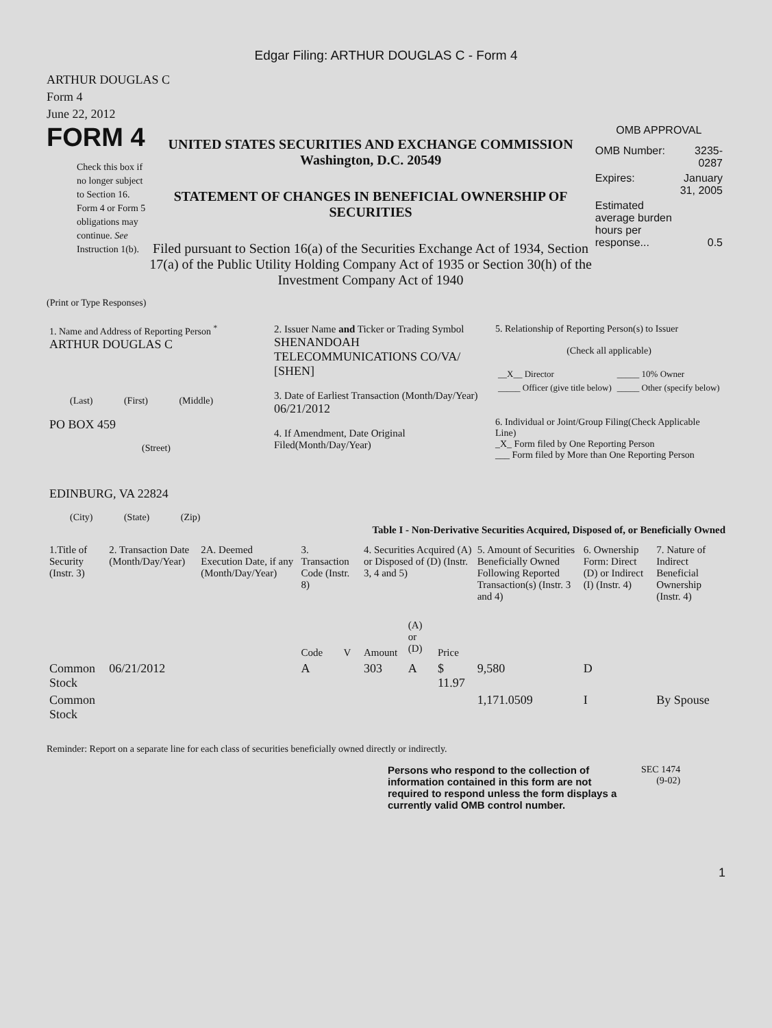Edgar Filing: ARTHUR DOUGLAS C - Form 4
ARTHUR DOUGLAS C
Form 4
June 22, 2012
FORM 4
Check this box if no longer subject to Section 16. Form 4 or Form 5 obligations may continue. See Instruction 1(b).
UNITED STATES SECURITIES AND EXCHANGE COMMISSION
Washington, D.C. 20549
STATEMENT OF CHANGES IN BENEFICIAL OWNERSHIP OF SECURITIES
Filed pursuant to Section 16(a) of the Securities Exchange Act of 1934, Section 17(a) of the Public Utility Holding Company Act of 1935 or Section 30(h) of the Investment Company Act of 1940
OMB APPROVAL
| OMB Number: | 3235-0287 |
| Expires: | January 31, 2005 |
| Estimated average burden hours per response... | 0.5 |
(Print or Type Responses)
| 1. Name and Address of Reporting Person <sup>*</sup> ARTHUR DOUGLAS C (Last) (First) (Middle) PO BOX 459 (Street) EDINBURG, VA 22824 (City) (State) (Zip) | 2. Issuer Name and Ticker or Trading Symbol SHENANDOAH TELECOMMUNICATIONS CO/VA/ [SHEN] 3. Date of Earliest Transaction (Month/Day/Year) 06/21/2012 4. If Amendment, Date Original Filed(Month/Day/Year) | 5. Relationship of Reporting Person(s) to Issuer (Check all applicable) / __X__ Director / _____ 10% Owner / / _____ Officer (give title below) / _____ Other (specify below) / 6. Individual or Joint/Group Filing(Check Applicable Line) _X_ Form filed by One Reporting Person ___ Form filed by More than One Reporting Person |
Table I - Non-Derivative Securities Acquired, Disposed of, or Beneficially Owned
| 1.Title of Security (Instr. 3) | 2. Transaction Date (Month/Day/Year) | 2A. Deemed Execution Date, if any (Month/Day/Year) | 3. Transaction Code (Instr. 8) | | 4. Securities Acquired (A) or Disposed of (D) (Instr. 3, 4 and 5) | | | 5. Amount of Securities Beneficially Owned Following Reported Transaction(s) (Instr. 3 and 4) | 6. Ownership Form: Direct (D) or Indirect (I) (Instr. 4) | 7. Nature of Indirect Beneficial Ownership (Instr. 4) |
| --- | --- | --- | --- | --- | --- | --- | --- | --- | --- | --- |
| | | | Code | V | Amount | (A) or (D) | Price | | | |
| Common Stock | 06/21/2012 | | A | | 303 | A | $ 11.97 | 9,580 | D | |
| Common Stock | | | | | | | | 1,171.0509 | I | By Spouse |
Reminder: Report on a separate line for each class of securities beneficially owned directly or indirectly.
Persons who respond to the collection of information contained in this form are not required to respond unless the form displays a currently valid OMB control number.
SEC 1474
(9-02)
1